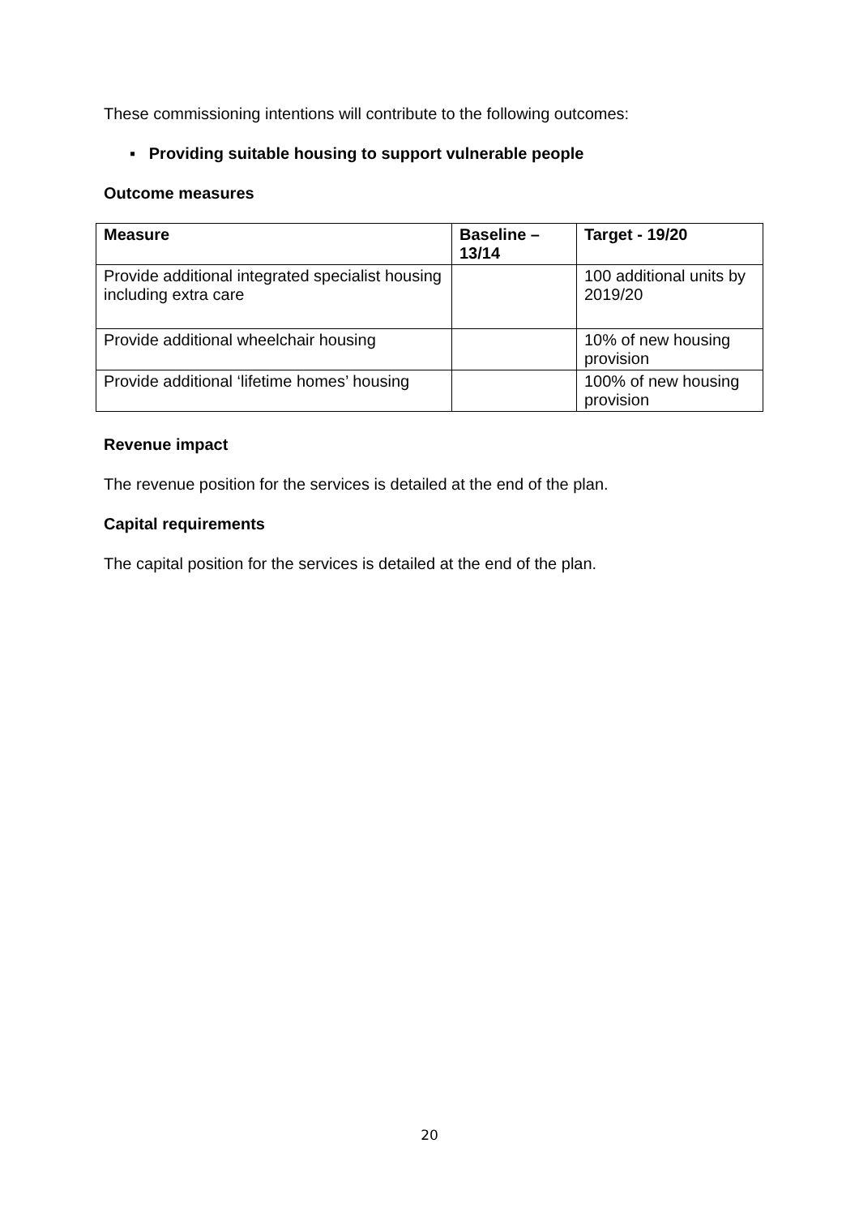These commissioning intentions will contribute to the following outcomes:
▪ Providing suitable housing to support vulnerable people
Outcome measures
| Measure | Baseline – 13/14 | Target - 19/20 |
| --- | --- | --- |
| Provide additional integrated specialist housing including extra care | | 100 additional units by 2019/20 |
| Provide additional wheelchair housing | | 10% of new housing provision |
| Provide additional ‘lifetime homes’ housing | | 100% of new housing provision |
Revenue impact
The revenue position for the services is detailed at the end of the plan.
Capital requirements
The capital position for the services is detailed at the end of the plan.
20